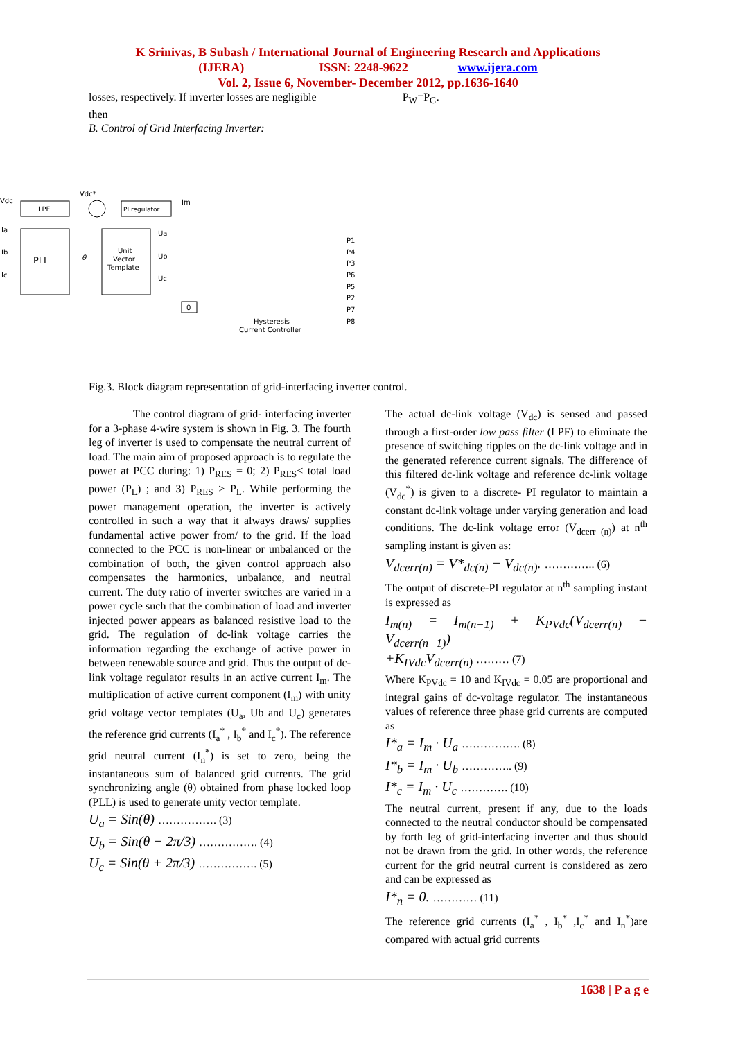K Srinivas, B Subash / International Journal of Engineering Research and Applications
(IJERA) ISSN: 2248-9622 www.ijera.com
Vol. 2, Issue 6, November- December 2012, pp.1636-1640
losses, respectively. If inverter losses are negligible P<sub>W</sub>=P<sub>G</sub>.
then
B. Control of Grid Interfacing Inverter:
Vdc
LPF
Vdc*
PI regulator
Im
Ia
Ib
Ic
PLL
θ
Unit
Vector
Template
Ua
Ub
Uc
0
Hysteresis
Current Controller
P1
P4
P3
P6
P5
P2
P7
P8
Fig.3. Block diagram representation of grid-interfacing inverter control.
The control diagram of grid- interfacing inverter for a 3-phase 4-wire system is shown in Fig. 3. The fourth leg of inverter is used to compensate the neutral current of load. The main aim of proposed approach is to regulate the power at PCC during: 1) P<sub>RES</sub> = 0; 2) P<sub>RES</sub>< total load power (P<sub>L</sub>) ; and 3) P<sub>RES</sub> > P<sub>L</sub>. While performing the power management operation, the inverter is actively controlled in such a way that it always draws/ supplies fundamental active power from/ to the grid. If the load connected to the PCC is non-linear or unbalanced or the combination of both, the given control approach also compensates the harmonics, unbalance, and neutral current. The duty ratio of inverter switches are varied in a power cycle such that the combination of load and inverter injected power appears as balanced resistive load to the grid. The regulation of dc-link voltage carries the information regarding the exchange of active power in between renewable source and grid. Thus the output of dc-link voltage regulator results in an active current I<sub>m</sub>. The multiplication of active current component (I<sub>m</sub>) with unity grid voltage vector templates (U<sub>a</sub>, Ub and U<sub>c</sub>) generates the reference grid currents (I<sub>a</sub><sup>*</sup> , I<sub>b</sub><sup>*</sup> and I<sub>c</sub><sup>*</sup>). The reference grid neutral current (I<sub>n</sub><sup>*</sup>) is set to zero, being the instantaneous sum of balanced grid currents. The grid synchronizing angle (θ) obtained from phase locked loop (PLL) is used to generate unity vector template.
U<sub>a</sub> = Sin(θ) ……………. (3)
U<sub>b</sub> = Sin(θ − 2π/3) ……………. (4)
U<sub>c</sub> = Sin(θ + 2π/3) ……………. (5)
The actual dc-link voltage (V<sub>dc</sub>) is sensed and passed through a first-order low pass filter (LPF) to eliminate the presence of switching ripples on the dc-link voltage and in the generated reference current signals. The difference of this filtered dc-link voltage and reference dc-link voltage (V<sub>dc</sub><sup>*</sup>) is given to a discrete- PI regulator to maintain a constant dc-link voltage under varying generation and load conditions. The dc-link voltage error (V<sub>dcerr (n)</sub>) at n<sup>th</sup> sampling instant is given as:
V<sub>dcerr(n)</sub> = V*<sub>dc(n)</sub> − V<sub>dc(n)</sub>. ………….. (6)
The output of discrete-PI regulator at n<sup>th</sup> sampling instant is expressed as
I<sub>m(n)</sub> = I<sub>m(n−1)</sub> + K<sub>PVdc</sub>(V<sub>dcerr(n)</sub> − V<sub>dcerr(n−1)</sub>)
+K<sub>IVdc</sub>V<sub>dcerr(n)</sub> ……… (7)
Where K<sub>PVdc</sub> = 10 and K<sub>IVdc</sub> = 0.05 are proportional and integral gains of dc-voltage regulator. The instantaneous values of reference three phase grid currents are computed as
I*<sub>a</sub> = I<sub>m</sub> · U<sub>a</sub> ……………. (8)
I*<sub>b</sub> = I<sub>m</sub> · U<sub>b</sub> ………….. (9)
I*<sub>c</sub> = I<sub>m</sub> · U<sub>c</sub> …………. (10)
The neutral current, present if any, due to the loads connected to the neutral conductor should be compensated by forth leg of grid-interfacing inverter and thus should not be drawn from the grid. In other words, the reference current for the grid neutral current is considered as zero and can be expressed as
I*<sub>n</sub> = 0. ………… (11)
The reference grid currents (I<sub>a</sub><sup>*</sup> , I<sub>b</sub><sup>*</sup> ,I<sub>c</sub><sup>*</sup> and I<sub>n</sub><sup>*</sup>)are compared with actual grid currents
1638 | P a g e